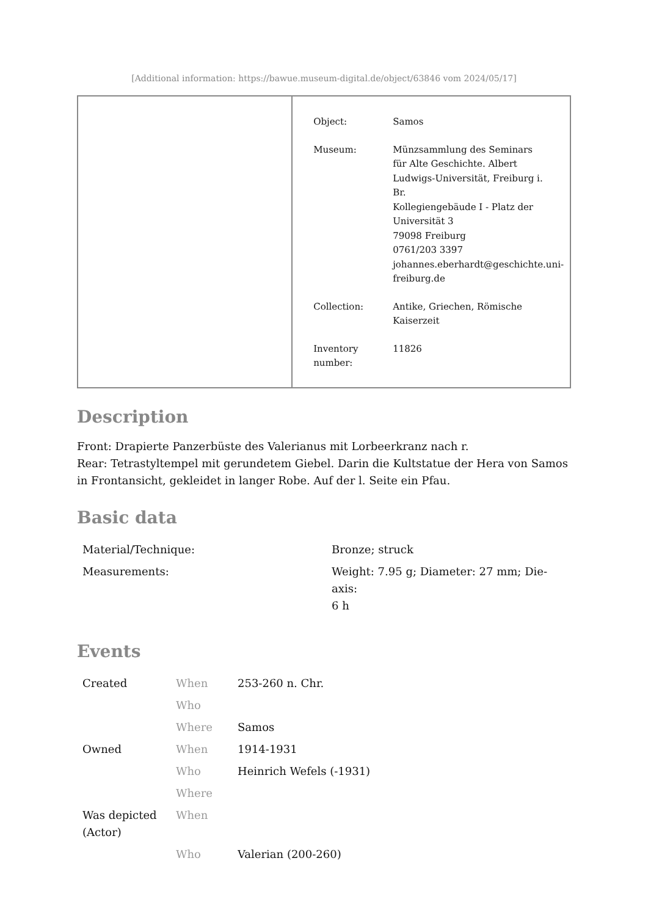[Additional information: https://bawue.museum-digital.de/object/63846 vom 2024/05/17]
Object: Samos
Museum: Münzsammlung des Seminars
für Alte Geschichte. Albert
Ludwigs-Universität, Freiburg i.
Br.
Kollegiengebäude I - Platz der
Universität 3
79098 Freiburg
0761/203 3397
johannes.eberhardt@geschichte.uni-
freiburg.de
Collection: Antike, Griechen, Römische
Kaiserzeit
Inventory
number:
11826
Description
Front: Drapierte Panzerbüste des Valerianus mit Lorbeerkranz nach r.
Rear: Tetrastyltempel mit gerundetem Giebel. Darin die Kultstatue der Hera von Samos in Frontansicht, gekleidet in langer Robe. Auf der l. Seite ein Pfau.
Basic data
| Material/Technique: | Bronze; struck |
| Measurements: | Weight: 7.95 g; Diameter: 27 mm; Die-axis: 6 h |
Events
| Created | When | 253-260 n. Chr. |
| | Who | |
| | Where | Samos |
| Owned | When | 1914-1931 |
| | Who | Heinrich Wefels (-1931) |
| | Where | |
| Was depicted (Actor) | When | |
| | Who | Valerian (200-260) |